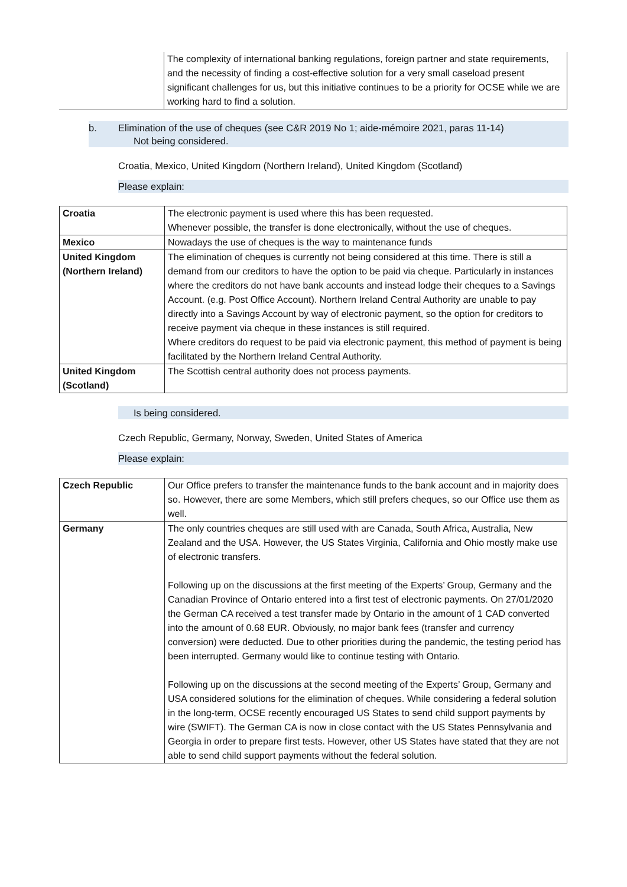| | The complexity of international banking regulations, foreign partner and state requirements, and the necessity of finding a cost-effective solution for a very small caseload present significant challenges for us, but this initiative continues to be a priority for OCSE while we are working hard to find a solution. |
b. Elimination of the use of cheques (see C&R 2019 No 1; aide-mémoire 2021, paras 11-14)
Not being considered.
Croatia, Mexico, United Kingdom (Northern Ireland), United Kingdom (Scotland)
Please explain:
| Croatia | The electronic payment is used where this has been requested. Whenever possible, the transfer is done electronically, without the use of cheques. |
| Mexico | Nowadays the use of cheques is the way to maintenance funds |
| United Kingdom (Northern Ireland) | The elimination of cheques is currently not being considered at this time. There is still a demand from our creditors to have the option to be paid via cheque. Particularly in instances where the creditors do not have bank accounts and instead lodge their cheques to a Savings Account. (e.g. Post Office Account). Northern Ireland Central Authority are unable to pay directly into a Savings Account by way of electronic payment, so the option for creditors to receive payment via cheque in these instances is still required. Where creditors do request to be paid via electronic payment, this method of payment is being facilitated by the Northern Ireland Central Authority. |
| United Kingdom (Scotland) | The Scottish central authority does not process payments. |
Is being considered.
Czech Republic, Germany, Norway, Sweden, United States of America
Please explain:
| Czech Republic | Our Office prefers to transfer the maintenance funds to the bank account and in majority does so. However, there are some Members, which still prefers cheques, so our Office use them as well. |
| Germany | The only countries cheques are still used with are Canada, South Africa, Australia, New Zealand and the USA. However, the US States Virginia, California and Ohio mostly make use of electronic transfers. Following up on the discussions at the first meeting of the Experts’ Group, Germany and the Canadian Province of Ontario entered into a first test of electronic payments. On 27/01/2020 the German CA received a test transfer made by Ontario in the amount of 1 CAD converted into the amount of 0.68 EUR. Obviously, no major bank fees (transfer and currency conversion) were deducted. Due to other priorities during the pandemic, the testing period has been interrupted. Germany would like to continue testing with Ontario. Following up on the discussions at the second meeting of the Experts’ Group, Germany and USA considered solutions for the elimination of cheques. While considering a federal solution in the long-term, OCSE recently encouraged US States to send child support payments by wire (SWIFT). The German CA is now in close contact with the US States Pennsylvania and Georgia in order to prepare first tests. However, other US States have stated that they are not able to send child support payments without the federal solution. |